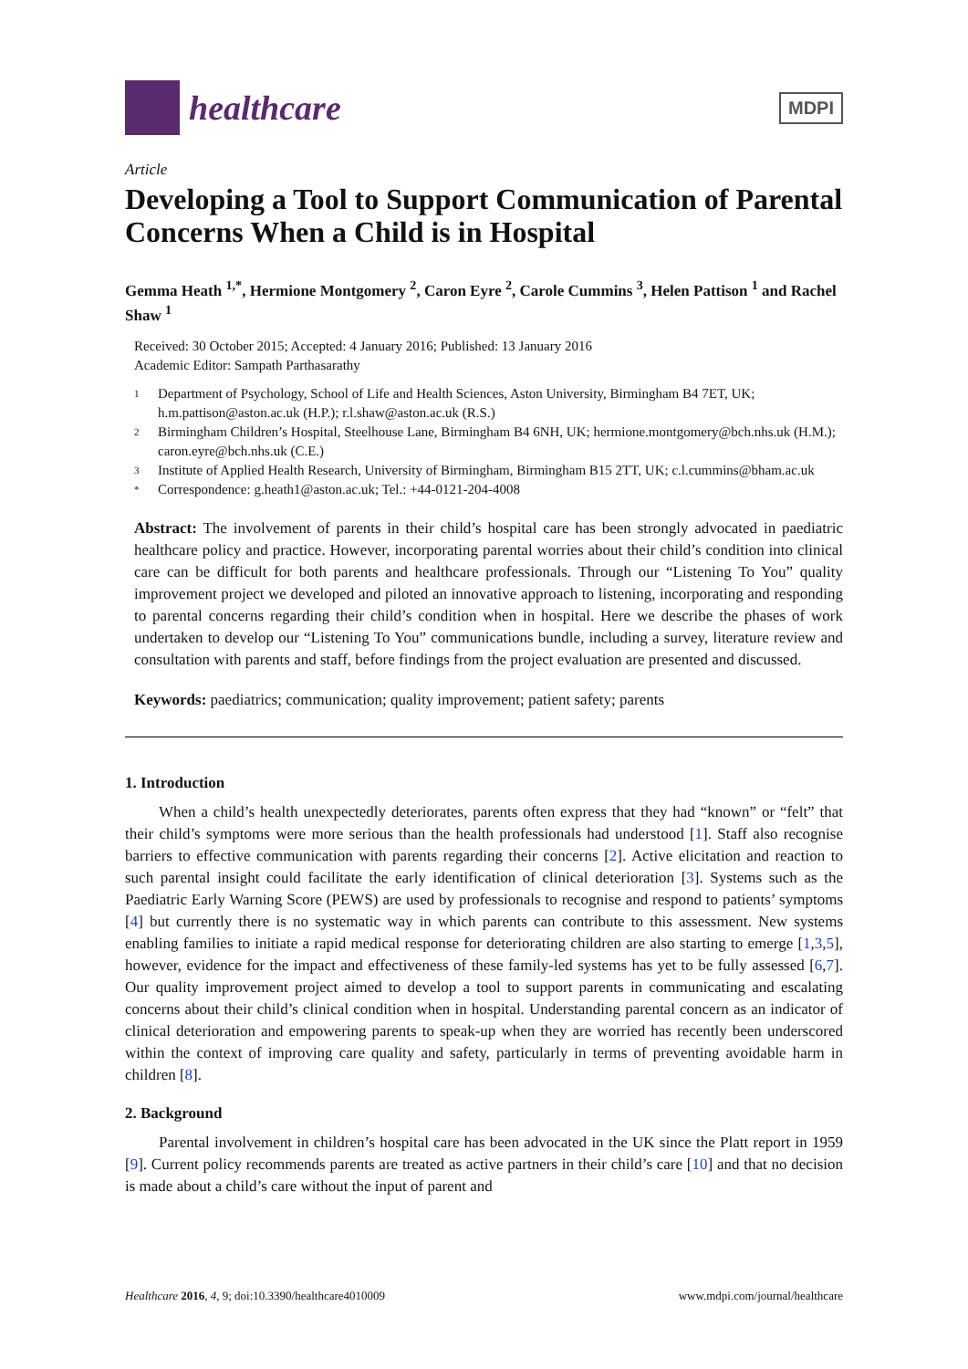healthcare
MDPI
Article
Developing a Tool to Support Communication of Parental Concerns When a Child is in Hospital
Gemma Heath <sup>1,*</sup>, Hermione Montgomery <sup>2</sup>, Caron Eyre <sup>2</sup>, Carole Cummins <sup>3</sup>, Helen Pattison <sup>1</sup> and Rachel Shaw <sup>1</sup>
Received: 30 October 2015; Accepted: 4 January 2016; Published: 13 January 2016
Academic Editor: Sampath Parthasarathy
1 Department of Psychology, School of Life and Health Sciences, Aston University, Birmingham B4 7ET, UK; h.m.pattison@aston.ac.uk (H.P.); r.l.shaw@aston.ac.uk (R.S.)
2 Birmingham Children’s Hospital, Steelhouse Lane, Birmingham B4 6NH, UK; hermione.montgomery@bch.nhs.uk (H.M.); caron.eyre@bch.nhs.uk (C.E.)
3 Institute of Applied Health Research, University of Birmingham, Birmingham B15 2TT, UK; c.l.cummins@bham.ac.uk
* Correspondence: g.heath1@aston.ac.uk; Tel.: +44-0121-204-4008
Abstract: The involvement of parents in their child’s hospital care has been strongly advocated in paediatric healthcare policy and practice. However, incorporating parental worries about their child’s condition into clinical care can be difficult for both parents and healthcare professionals. Through our “Listening To You” quality improvement project we developed and piloted an innovative approach to listening, incorporating and responding to parental concerns regarding their child’s condition when in hospital. Here we describe the phases of work undertaken to develop our “Listening To You” communications bundle, including a survey, literature review and consultation with parents and staff, before findings from the project evaluation are presented and discussed.
Keywords: paediatrics; communication; quality improvement; patient safety; parents
1. Introduction
When a child’s health unexpectedly deteriorates, parents often express that they had “known” or “felt” that their child’s symptoms were more serious than the health professionals had understood [1]. Staff also recognise barriers to effective communication with parents regarding their concerns [2]. Active elicitation and reaction to such parental insight could facilitate the early identification of clinical deterioration [3]. Systems such as the Paediatric Early Warning Score (PEWS) are used by professionals to recognise and respond to patients’ symptoms [4] but currently there is no systematic way in which parents can contribute to this assessment. New systems enabling families to initiate a rapid medical response for deteriorating children are also starting to emerge [1,3,5], however, evidence for the impact and effectiveness of these family-led systems has yet to be fully assessed [6,7]. Our quality improvement project aimed to develop a tool to support parents in communicating and escalating concerns about their child’s clinical condition when in hospital. Understanding parental concern as an indicator of clinical deterioration and empowering parents to speak-up when they are worried has recently been underscored within the context of improving care quality and safety, particularly in terms of preventing avoidable harm in children [8].
2. Background
Parental involvement in children’s hospital care has been advocated in the UK since the Platt report in 1959 [9]. Current policy recommends parents are treated as active partners in their child’s care [10] and that no decision is made about a child’s care without the input of parent and
Healthcare 2016, 4, 9; doi:10.3390/healthcare4010009 www.mdpi.com/journal/healthcare